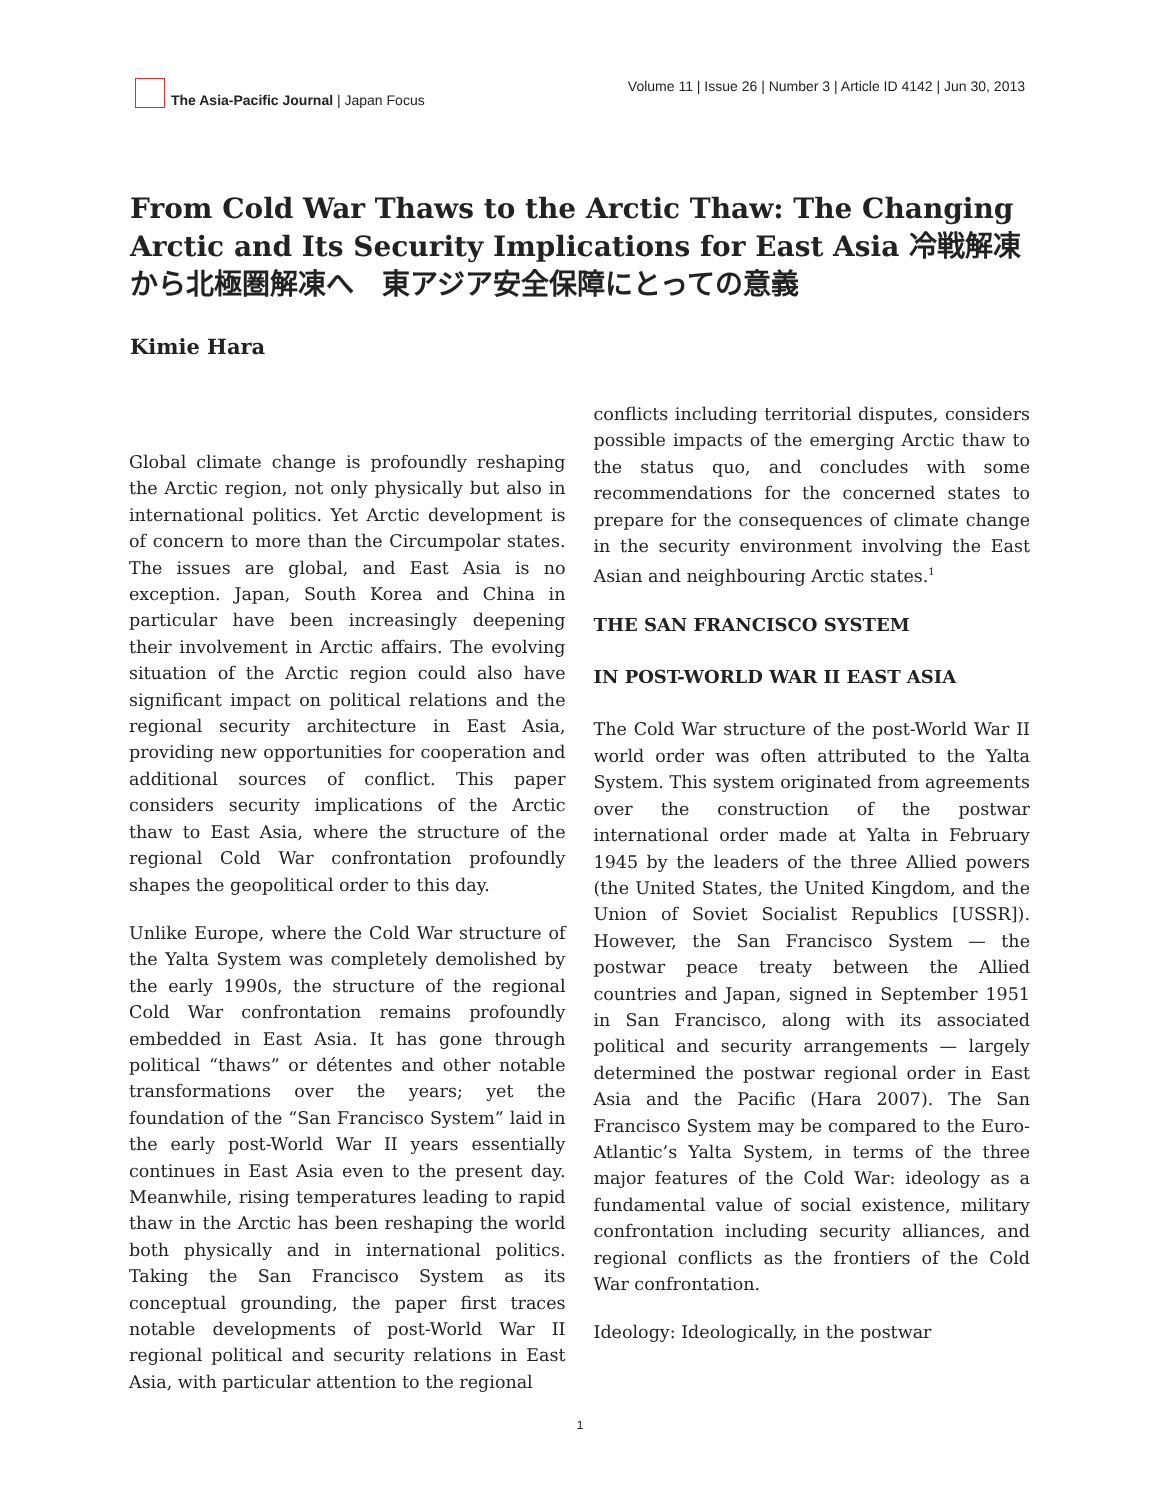The Asia-Pacific Journal | Japan Focus
Volume 11 | Issue 26 | Number 3 | Article ID 4142 | Jun 30, 2013
From Cold War Thaws to the Arctic Thaw: The Changing Arctic and Its Security Implications for East Asia 冷戦解凍から北極圏解凍へ　東アジア安全保障にとっての意義
Kimie Hara
Global climate change is profoundly reshaping the Arctic region, not only physically but also in international politics. Yet Arctic development is of concern to more than the Circumpolar states. The issues are global, and East Asia is no exception. Japan, South Korea and China in particular have been increasingly deepening their involvement in Arctic affairs. The evolving situation of the Arctic region could also have significant impact on political relations and the regional security architecture in East Asia, providing new opportunities for cooperation and additional sources of conflict. This paper considers security implications of the Arctic thaw to East Asia, where the structure of the regional Cold War confrontation profoundly shapes the geopolitical order to this day.
Unlike Europe, where the Cold War structure of the Yalta System was completely demolished by the early 1990s, the structure of the regional Cold War confrontation remains profoundly embedded in East Asia. It has gone through political “thaws” or détentes and other notable transformations over the years; yet the foundation of the “San Francisco System” laid in the early post-World War II years essentially continues in East Asia even to the present day. Meanwhile, rising temperatures leading to rapid thaw in the Arctic has been reshaping the world both physically and in international politics. Taking the San Francisco System as its conceptual grounding, the paper first traces notable developments of post-World War II regional political and security relations in East Asia, with particular attention to the regional
conflicts including territorial disputes, considers possible impacts of the emerging Arctic thaw to the status quo, and concludes with some recommendations for the concerned states to prepare for the consequences of climate change in the security environment involving the East Asian and neighbouring Arctic states.<sup>1</sup>
THE SAN FRANCISCO SYSTEM
IN POST-WORLD WAR II EAST ASIA
The Cold War structure of the post-World War II world order was often attributed to the Yalta System. This system originated from agreements over the construction of the postwar international order made at Yalta in February 1945 by the leaders of the three Allied powers (the United States, the United Kingdom, and the Union of Soviet Socialist Republics [USSR]). However, the San Francisco System — the postwar peace treaty between the Allied countries and Japan, signed in September 1951 in San Francisco, along with its associated political and security arrangements — largely determined the postwar regional order in East Asia and the Pacific (Hara 2007). The San Francisco System may be compared to the Euro-Atlantic’s Yalta System, in terms of the three major features of the Cold War: ideology as a fundamental value of social existence, military confrontation including security alliances, and regional conflicts as the frontiers of the Cold War confrontation.
Ideology: Ideologically, in the postwar
1